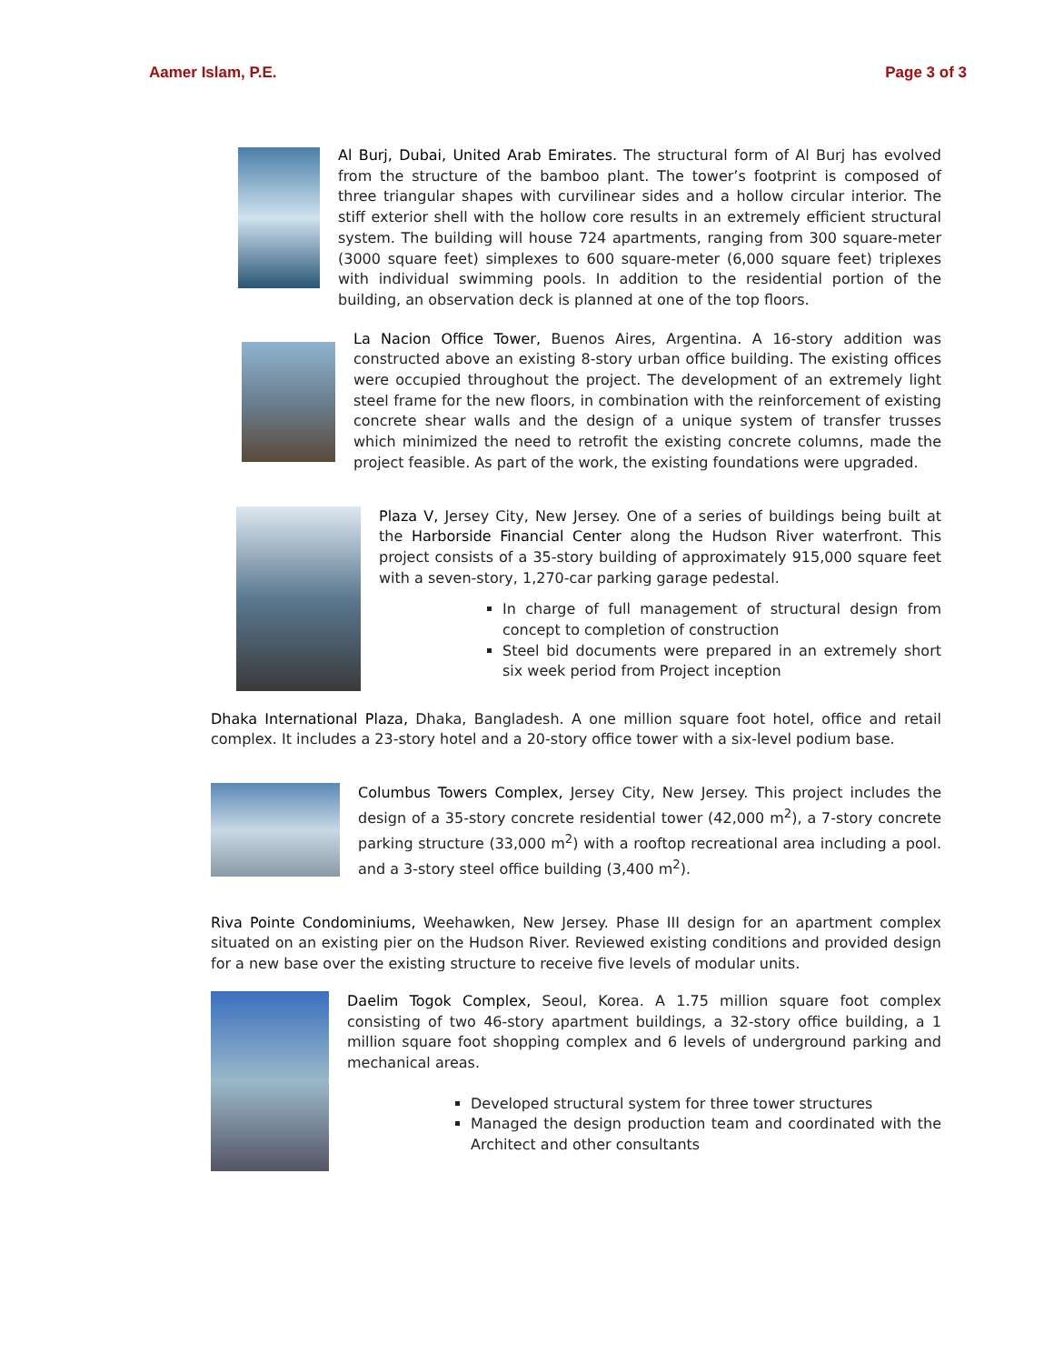Aamer Islam, P.E. Page 3 of 3
Al Burj, Dubai, United Arab Emirates. The structural form of Al Burj has evolved from the structure of the bamboo plant. The tower’s footprint is composed of three triangular shapes with curvilinear sides and a hollow circular interior. The stiff exterior shell with the hollow core results in an extremely efficient structural system. The building will house 724 apartments, ranging from 300 square-meter (3000 square feet) simplexes to 600 square-meter (6,000 square feet) triplexes with individual swimming pools. In addition to the residential portion of the building, an observation deck is planned at one of the top floors.
La Nacion Office Tower, Buenos Aires, Argentina. A 16-story addition was constructed above an existing 8-story urban office building. The existing offices were occupied throughout the project. The development of an extremely light steel frame for the new floors, in combination with the reinforcement of existing concrete shear walls and the design of a unique system of transfer trusses which minimized the need to retrofit the existing concrete columns, made the project feasible. As part of the work, the existing foundations were upgraded.
Plaza V, Jersey City, New Jersey. One of a series of buildings being built at the Harborside Financial Center along the Hudson River waterfront. This project consists of a 35-story building of approximately 915,000 square feet with a seven-story, 1,270-car parking garage pedestal.
In charge of full management of structural design from concept to completion of construction
Steel bid documents were prepared in an extremely short six week period from Project inception
Dhaka International Plaza, Dhaka, Bangladesh. A one million square foot hotel, office and retail complex. It includes a 23-story hotel and a 20-story office tower with a six-level podium base.
Columbus Towers Complex, Jersey City, New Jersey. This project includes the design of a 35-story concrete residential tower (42,000 m<sup>2</sup>), a 7-story concrete parking structure (33,000 m<sup>2</sup>) with a rooftop recreational area including a pool. and a 3-story steel office building (3,400 m<sup>2</sup>).
Riva Pointe Condominiums, Weehawken, New Jersey. Phase III design for an apartment complex situated on an existing pier on the Hudson River. Reviewed existing conditions and provided design for a new base over the existing structure to receive five levels of modular units.
Daelim Togok Complex, Seoul, Korea. A 1.75 million square foot complex consisting of two 46-story apartment buildings, a 32-story office building, a 1 million square foot shopping complex and 6 levels of underground parking and mechanical areas.
Developed structural system for three tower structures
Managed the design production team and coordinated with the Architect and other consultants